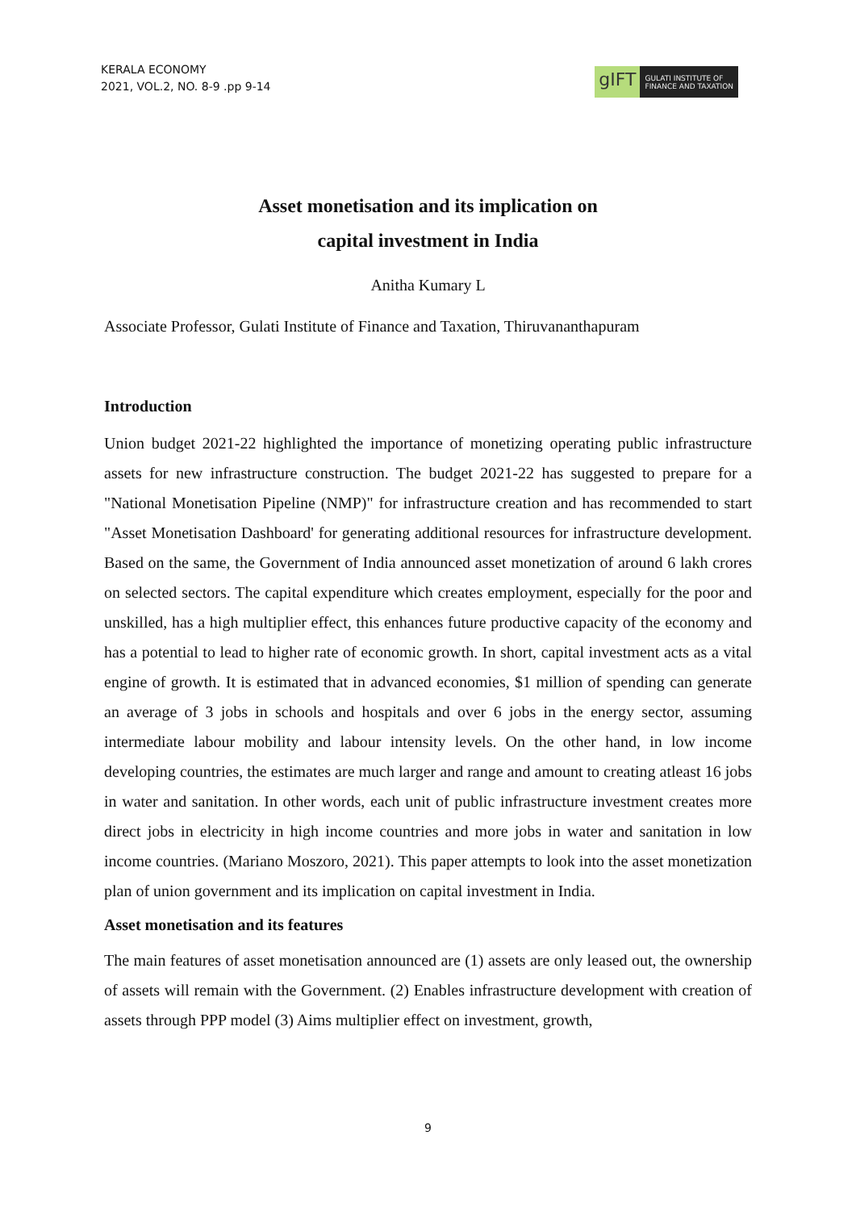KERALA ECONOMY
2021, VOL.2, NO. 8-9 .pp 9-14
gIFT
GULATI INSTITUTE OF
FINANCE AND TAXATION
Asset monetisation and its implication on
capital investment in India
Anitha Kumary L
Associate Professor, Gulati Institute of Finance and Taxation, Thiruvananthapuram
Introduction
Union budget 2021-22 highlighted the importance of monetizing operating public infrastructure assets for new infrastructure construction. The budget 2021-22 has suggested to prepare for a "National Monetisation Pipeline (NMP)" for infrastructure creation and has recommended to start "Asset Monetisation Dashboard' for generating additional resources for infrastructure development. Based on the same, the Government of India announced asset monetization of around 6 lakh crores on selected sectors. The capital expenditure which creates employment, especially for the poor and unskilled, has a high multiplier effect, this enhances future productive capacity of the economy and has a potential to lead to higher rate of economic growth. In short, capital investment acts as a vital engine of growth. It is estimated that in advanced economies, $1 million of spending can generate an average of 3 jobs in schools and hospitals and over 6 jobs in the energy sector, assuming intermediate labour mobility and labour intensity levels. On the other hand, in low income developing countries, the estimates are much larger and range and amount to creating atleast 16 jobs in water and sanitation. In other words, each unit of public infrastructure investment creates more direct jobs in electricity in high income countries and more jobs in water and sanitation in low income countries. (Mariano Moszoro, 2021). This paper attempts to look into the asset monetization plan of union government and its implication on capital investment in India.
Asset monetisation and its features
The main features of asset monetisation announced are (1) assets are only leased out, the ownership of assets will remain with the Government. (2) Enables infrastructure development with creation of assets through PPP model (3) Aims multiplier effect on investment, growth,
9